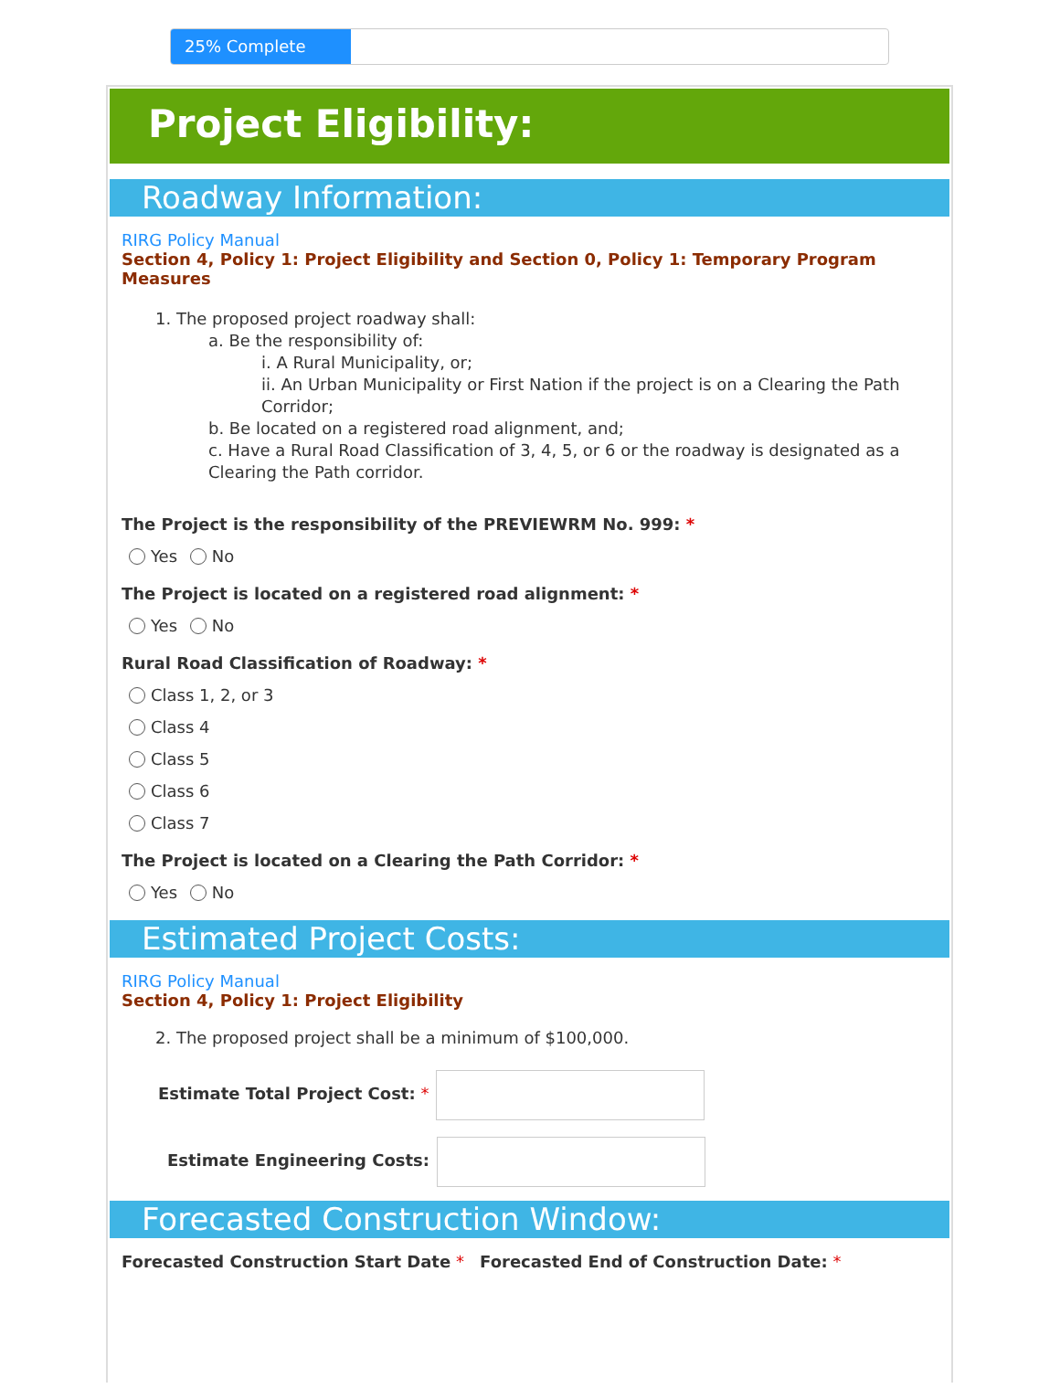25% Complete
Project Eligibility:
Roadway Information:
RIRG Policy Manual
Section 4, Policy 1: Project Eligibility and Section 0, Policy 1: Temporary Program Measures
1. The proposed project roadway shall:
a. Be the responsibility of:
i. A Rural Municipality, or;
ii. An Urban Municipality or First Nation if the project is on a Clearing the Path Corridor;
b. Be located on a registered road alignment, and;
c. Have a Rural Road Classification of 3, 4, 5, or 6 or the roadway is designated as a Clearing the Path corridor.
The Project is the responsibility of the PREVIEWRM No. 999: *
Yes No
The Project is located on a registered road alignment: *
Yes No
Rural Road Classification of Roadway: *
Class 1, 2, or 3
Class 4
Class 5
Class 6
Class 7
The Project is located on a Clearing the Path Corridor: *
Yes No
Estimated Project Costs:
RIRG Policy Manual
Section 4, Policy 1: Project Eligibility
2. The proposed project shall be a minimum of $100,000.
Estimate Total Project Cost: *
Estimate Engineering Costs:
Forecasted Construction Window:
Forecasted Construction Start Date * Forecasted End of Construction Date: *